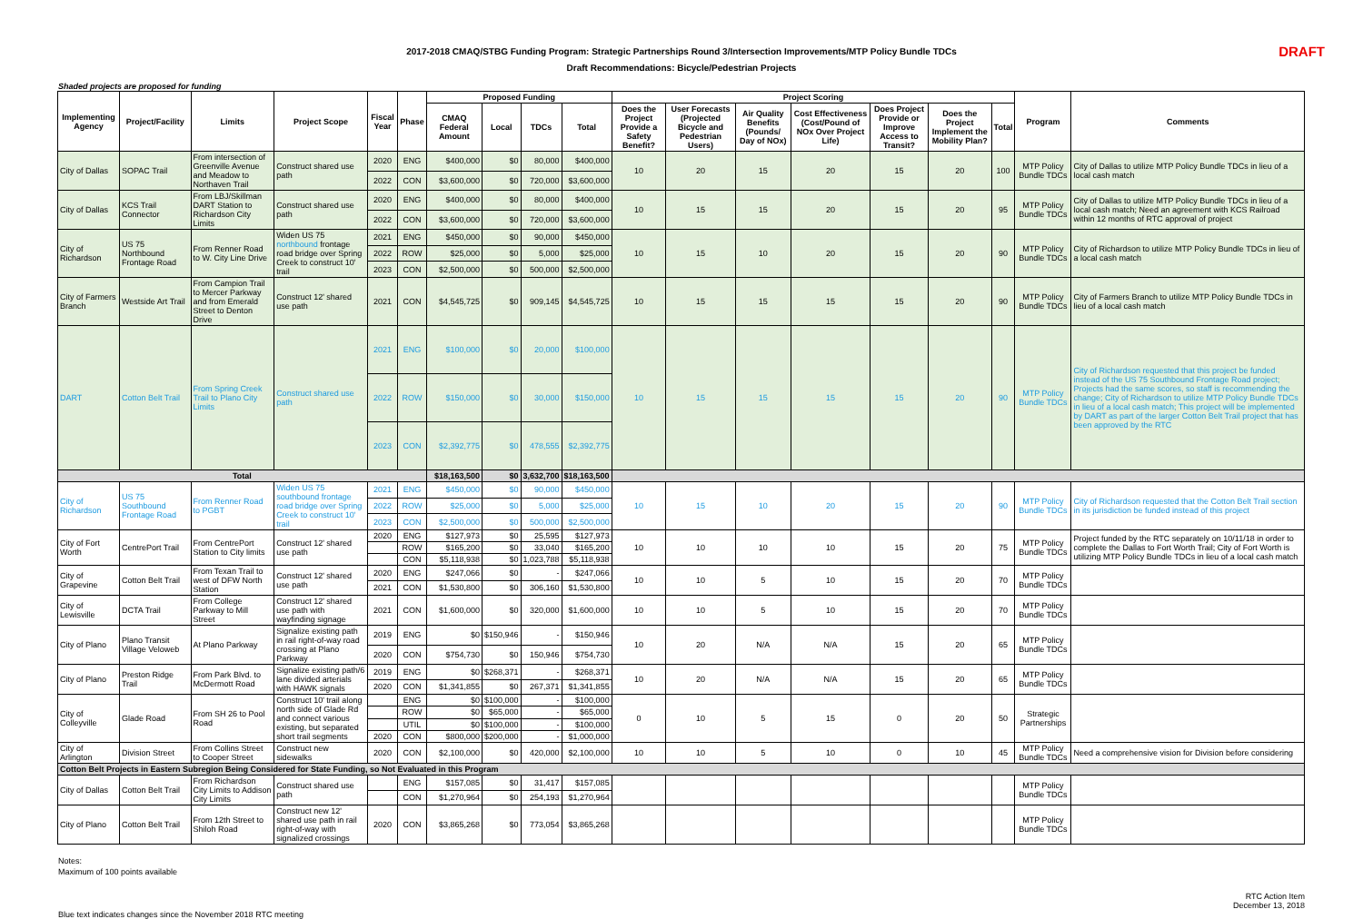2017-2018 CMAQ/STBG Funding Program: Strategic Partnerships Round 3/Intersection Improvements/MTP Policy Bundle TDCs
Draft Recommendations: Bicycle/Pedestrian Projects
DRAFT
Shaded projects are proposed for funding
| Implementing Agency | Project/Facility | Limits | Project Scope | Fiscal Year | Phase | Proposed Funding | | | | Project Scoring | | | | | | | Program | Comments |
| --- | --- | --- | --- | --- | --- | --- | --- | --- | --- | --- | --- | --- | --- | --- | --- | --- | --- | --- |
| | | | | | | CMAQ Federal Amount | Local | TDCs | Total | Does the Project Provide a Safety Benefit? | User Forecasts (Projected Bicycle and Pedestrian Users) | Air Quality Benefits (Pounds/ Day of NOx) | Cost Effectiveness (Cost/Pound of NOx Over Project Life) | Does Project Provide or Improve Access to Transit? | Does the Project Implement the Mobility Plan? | Total | | |
| City of Dallas | SOPAC Trail | From intersection of Greenville Avenue and Meadow to Northaven Trail | Construct shared use path | 2020 | ENG | $400,000 | $0 | 80,000 | $400,000 | 10 | 20 | 15 | 20 | 15 | 20 | 100 | MTP Policy Bundle TDCs | City of Dallas to utilize MTP Policy Bundle TDCs in lieu of a local cash match |
| | | | | 2022 | CON | $3,600,000 | $0 | 720,000 | $3,600,000 | | | | | | | | | |
| City of Dallas | KCS Trail Connector | From LBJ/Skillman DART Station to Richardson City Limits | Construct shared use path | 2020 | ENG | $400,000 | $0 | 80,000 | $400,000 | 10 | 15 | 15 | 20 | 15 | 20 | 95 | MTP Policy Bundle TDCs | City of Dallas to utilize MTP Policy Bundle TDCs in lieu of a local cash match; Need an agreement with KCS Railroad within 12 months of RTC approval of project |
| | | | | 2022 | CON | $3,600,000 | $0 | 720,000 | $3,600,000 | | | | | | | | | |
| City of Richardson | US 75 Northbound Frontage Road | From Renner Road to W. City Line Drive | Widen US 75 northbound frontage road bridge over Spring Creek to construct 10' trail | 2021 | ENG | $450,000 | $0 | 90,000 | $450,000 | 10 | 15 | 10 | 20 | 15 | 20 | 90 | MTP Policy Bundle TDCs | City of Richardson to utilize MTP Policy Bundle TDCs in lieu of a local cash match |
| | | | | 2022 | ROW | $25,000 | $0 | 5,000 | $25,000 | | | | | | | | | |
| | | | | 2023 | CON | $2,500,000 | $0 | 500,000 | $2,500,000 | | | | | | | | | |
| City of Farmers Branch | Westside Art Trail | From Campion Trail to Mercer Parkway and from Emerald Street to Denton Drive | Construct 12' shared use path | 2021 | CON | $4,545,725 | $0 | 909,145 | $4,545,725 | 10 | 15 | 15 | 15 | 15 | 20 | 90 | MTP Policy Bundle TDCs | City of Farmers Branch to utilize MTP Policy Bundle TDCs in lieu of a local cash match |
| DART | Cotton Belt Trail | From Spring Creek Trail to Plano City Limits | Construct shared use path | 2021 | ENG | $100,000 | $0 | 20,000 | $100,000 | 10 | 15 | 15 | 15 | 15 | 20 | 90 | MTP Policy Bundle TDCs | City of Richardson requested that this project be funded instead of the US 75 Southbound Frontage Road project; Projects had the same scores, so staff is recommending the change; City of Richardson to utilize MTP Policy Bundle TDCs in lieu of a local cash match; This project will be implemented by DART as part of the larger Cotton Belt Trail project that has been approved by the RTC |
| | | | | 2022 | ROW | $150,000 | $0 | 30,000 | $150,000 | | | | | | | | | |
| | | | | 2023 | CON | $2,392,775 | $0 | 478,555 | $2,392,775 | | | | | | | | | |
| Total | | | | | | $18,163,500 | $0 | 3,632,700 | $18,163,500 | | | | | | | | | |
| City of Richardson | US 75 Southbound Frontage Road | From Renner Road to PGBT | Widen US 75 southbound frontage road bridge over Spring Creek to construct 10' trail | 2021 | ENG | $450,000 | $0 | 90,000 | $450,000 | 10 | 15 | 10 | 20 | 15 | 20 | 90 | MTP Policy Bundle TDCs | City of Richardson requested that the Cotton Belt Trail section in its jurisdiction be funded instead of this project |
| | | | | 2022 | ROW | $25,000 | $0 | 5,000 | $25,000 | | | | | | | | | |
| | | | | 2023 | CON | $2,500,000 | $0 | 500,000 | $2,500,000 | | | | | | | | | |
| City of Fort Worth | CentrePort Trail | From CentrePort Station to City limits | Construct 12' shared use path | 2020 | ENG | $127,973 | $0 | 25,595 | $127,973 | 10 | 10 | 10 | 10 | 15 | 20 | 75 | MTP Policy Bundle TDCs | Project funded by the RTC separately on 10/11/18 in order to complete the Dallas to Fort Worth Trail; City of Fort Worth is utilizing MTP Policy Bundle TDCs in lieu of a local cash match |
| | | | | | ROW | $165,200 | $0 | 33,040 | $165,200 | | | | | | | | | |
| | | | | | CON | $5,118,938 | $0 | 1,023,788 | $5,118,938 | | | | | | | | | |
| City of Grapevine | Cotton Belt Trail | From Texan Trail to west of DFW North Station | Construct 12' shared use path | 2020 | ENG | $247,066 | $0 | - | $247,066 | 10 | 10 | 5 | 10 | 15 | 20 | 70 | MTP Policy Bundle TDCs | |
| | | | | 2021 | CON | $1,530,800 | $0 | 306,160 | $1,530,800 | | | | | | | | | |
| City of Lewisville | DCTA Trail | From College Parkway to Mill Street | Construct 12' shared use path with wayfinding signage | 2021 | CON | $1,600,000 | $0 | 320,000 | $1,600,000 | 10 | 10 | 5 | 10 | 15 | 20 | 70 | MTP Policy Bundle TDCs | |
| City of Plano | Plano Transit Village Veloweb | At Plano Parkway | Signalize existing path in rail right-of-way road crossing at Plano Parkway | 2019 | ENG | $0 | $150,946 | - | $150,946 | 10 | 20 | N/A | N/A | 15 | 20 | 65 | MTP Policy Bundle TDCs | |
| | | | | 2020 | CON | $754,730 | $0 | 150,946 | $754,730 | | | | | | | | | |
| City of Plano | Preston Ridge Trail | From Park Blvd. to McDermott Road | Signalize existing path/6 lane divided arterials with HAWK signals | 2019 | ENG | $0 | $268,371 | - | $268,371 | 10 | 20 | N/A | N/A | 15 | 20 | 65 | MTP Policy Bundle TDCs | |
| | | | | 2020 | CON | $1,341,855 | $0 | 267,371 | $1,341,855 | | | | | | | | | |
| City of Colleyville | Glade Road | From SH 26 to Pool Road | Construct 10' trail along north side of Glade Rd and connect various existing, but separated short trail segments | | ENG | $0 | $100,000 | - | $100,000 | 0 | 10 | 5 | 15 | 0 | 20 | 50 | Strategic Partnerships | |
| | | | | | ROW | $0 | $65,000 | - | $65,000 | | | | | | | | | |
| | | | | | UTIL | $0 | $100,000 | - | $100,000 | | | | | | | | | |
| | | | | 2020 | CON | $800,000 | $200,000 | - | $1,000,000 | | | | | | | | | |
| City of Arlington | Division Street | From Collins Street to Cooper Street | Construct new sidewalks | 2020 | CON | $2,100,000 | $0 | 420,000 | $2,100,000 | 10 | 10 | 5 | 10 | 0 | 10 | 45 | MTP Policy Bundle TDCs | Need a comprehensive vision for Division before considering |
| Cotton Belt Projects in Eastern Subregion Being Considered for State Funding, so Not Evaluated in this Program | | | | | | | | | | | | | | | | | | |
| City of Dallas | Cotton Belt Trail | From Richardson City Limits to Addison City Limits | Construct shared use path | | ENG | $157,085 | $0 | 31,417 | $157,085 | | | | | | | | MTP Policy Bundle TDCs | |
| | | | | | CON | $1,270,964 | $0 | 254,193 | $1,270,964 | | | | | | | | | |
| City of Plano | Cotton Belt Trail | From 12th Street to Shiloh Road | Construct new 12' shared use path in rail right-of-way with signalized crossings | 2020 | CON | $3,865,268 | $0 | 773,054 | $3,865,268 | | | | | | | | MTP Policy Bundle TDCs | |
Notes:
Maximum of 100 points available
Blue text indicates changes since the November 2018 RTC meeting
RTC Action Item
December 13, 2018